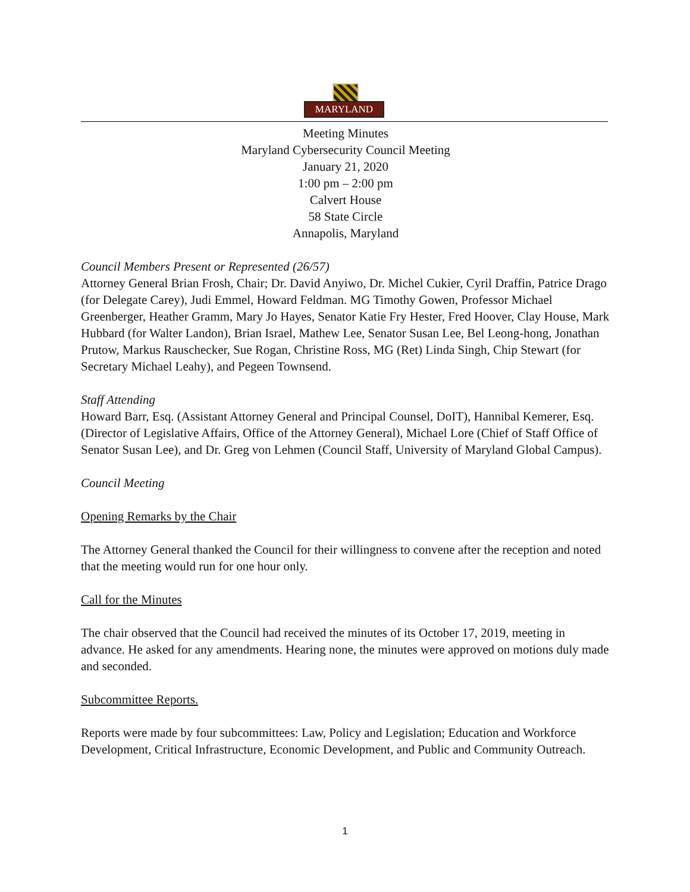MARYLAND
Meeting Minutes
Maryland Cybersecurity Council Meeting
January 21, 2020
1:00 pm – 2:00 pm
Calvert House
58 State Circle
Annapolis, Maryland
Council Members Present or Represented (26/57)
Attorney General Brian Frosh, Chair; Dr. David Anyiwo, Dr. Michel Cukier, Cyril Draffin, Patrice Drago (for Delegate Carey), Judi Emmel, Howard Feldman. MG Timothy Gowen, Professor Michael Greenberger, Heather Gramm, Mary Jo Hayes, Senator Katie Fry Hester, Fred Hoover, Clay House, Mark Hubbard (for Walter Landon), Brian Israel, Mathew Lee, Senator Susan Lee, Bel Leong-hong, Jonathan Prutow, Markus Rauschecker, Sue Rogan, Christine Ross, MG (Ret) Linda Singh, Chip Stewart (for Secretary Michael Leahy), and Pegeen Townsend.
Staff Attending
Howard Barr, Esq. (Assistant Attorney General and Principal Counsel, DoIT), Hannibal Kemerer, Esq. (Director of Legislative Affairs, Office of the Attorney General), Michael Lore (Chief of Staff Office of Senator Susan Lee), and Dr. Greg von Lehmen (Council Staff, University of Maryland Global Campus).
Council Meeting
Opening Remarks by the Chair
The Attorney General thanked the Council for their willingness to convene after the reception and noted that the meeting would run for one hour only.
Call for the Minutes
The chair observed that the Council had received the minutes of its October 17, 2019, meeting in advance. He asked for any amendments. Hearing none, the minutes were approved on motions duly made and seconded.
Subcommittee Reports.
Reports were made by four subcommittees: Law, Policy and Legislation; Education and Workforce Development, Critical Infrastructure, Economic Development, and Public and Community Outreach.
1